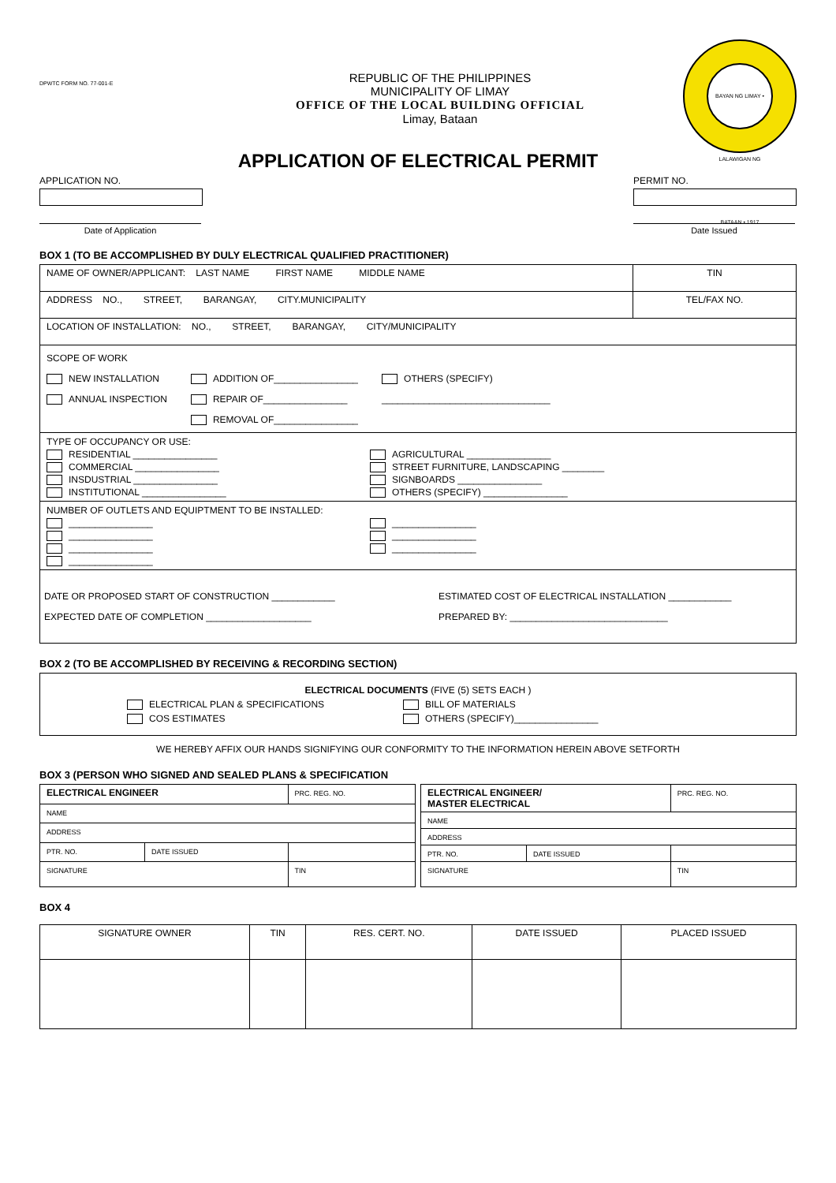DPWTC FORM NO. 77-001-E
REPUBLIC OF THE PHILIPPINES
MUNICIPALITY OF LIMAY
OFFICE OF THE LOCAL BUILDING OFFICIAL
Limay, Bataan
BAYAN NG LIMAY • LALAWIGAN NG BATAAN • 1917
APPLICATION OF ELECTRICAL PERMIT
APPLICATION NO.
Date of Application
PERMIT NO.
Date Issued
BOX 1 (TO BE ACCOMPLISHED BY DULY ELECTRICAL QUALIFIED PRACTITIONER)
| NAME OF OWNER/APPLICANT: LAST NAME FIRST NAME MIDDLE NAME | TIN |
| ADDRESS NO., STREET, BARANGAY, CITY.MUNICIPALITY | TEL/FAX NO. |
| LOCATION OF INSTALLATION: NO., STREET, BARANGAY, CITY/MUNICIPALITY | |
| SCOPE OF WORK NEW INSTALLATION ANNUAL INSPECTION ADDITION OF________________ REPAIR OF________________ REMOVAL OF________________ OTHERS (SPECIFY) ________________________________ | |
| TYPE OF OCCUPANCY OR USE: RESIDENTIAL ________________ COMMERCIAL ________________ INSDUSTRIAL ________________ INSTITUTIONAL ________________ AGRICULTURAL ________________ STREET FURNITURE, LANDSCAPING ________ SIGNBOARDS ________________ OTHERS (SPECIFY) ________________ | |
| NUMBER OF OUTLETS AND EQUIPTMENT TO BE INSTALLED: ________________ ________________ ________________ ________________ ________________ ________________ ________________ | |
| DATE OR PROPOSED START OF CONSTRUCTION ____________ EXPECTED DATE OF COMPLETION ____________________ ESTIMATED COST OF ELECTRICAL INSTALLATION ____________ PREPARED BY: ______________________________ | |
BOX 2 (TO BE ACCOMPLISHED BY RECEIVING & RECORDING SECTION)
| ELECTRICAL DOCUMENTS (FIVE (5) SETS EACH ) ELECTRICAL PLAN & SPECIFICATIONS COS ESTIMATES BILL OF MATERIALS OTHERS (SPECIFY)________________ |
WE HEREBY AFFIX OUR HANDS SIGNIFYING OUR CONFORMITY TO THE INFORMATION HEREIN ABOVE SETFORTH
BOX 3 (PERSON WHO SIGNED AND SEALED PLANS & SPECIFICATION
| ELECTRICAL ENGINEER | | PRC. REG. NO. |
| NAME | | |
| ADDRESS | | |
| PTR. NO. | DATE ISSUED | |
| SIGNATURE | | TIN |
| ELECTRICAL ENGINEER/ MASTER ELECTRICAL | | PRC. REG. NO. |
| NAME | | |
| ADDRESS | | |
| PTR. NO. | DATE ISSUED | |
| SIGNATURE | | TIN |
BOX 4
| SIGNATURE OWNER | TIN | RES. CERT. NO. | DATE ISSUED | PLACED ISSUED |
| --- | --- | --- | --- | --- |